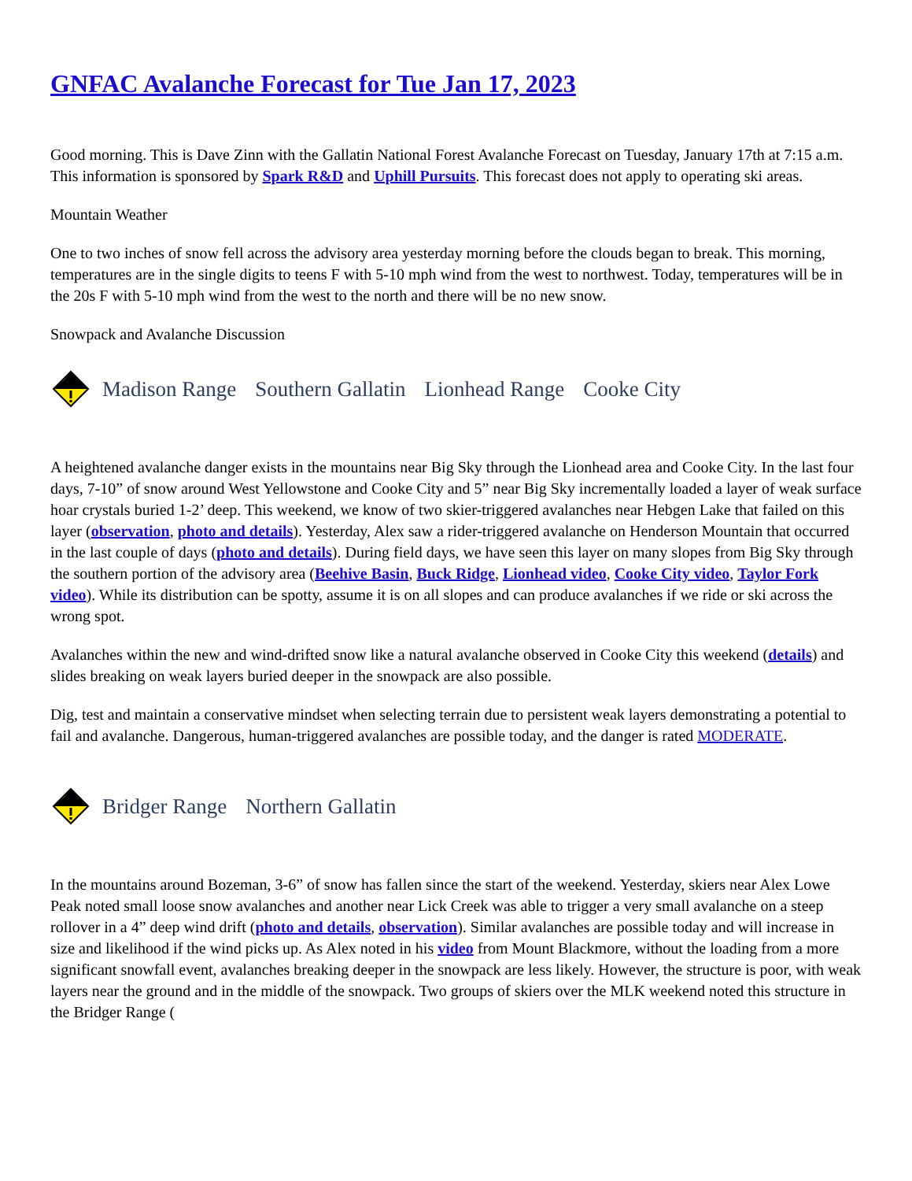GNFAC Avalanche Forecast for Tue Jan 17, 2023
Good morning. This is Dave Zinn with the Gallatin National Forest Avalanche Forecast on Tuesday, January 17th at 7:15 a.m. This information is sponsored by Spark R&D and Uphill Pursuits. This forecast does not apply to operating ski areas.
Mountain Weather
One to two inches of snow fell across the advisory area yesterday morning before the clouds began to break. This morning, temperatures are in the single digits to teens F with 5-10 mph wind from the west to northwest. Today, temperatures will be in the 20s F with 5-10 mph wind from the west to the north and there will be no new snow.
Snowpack and Avalanche Discussion
Madison Range Southern Gallatin Lionhead Range Cooke City
A heightened avalanche danger exists in the mountains near Big Sky through the Lionhead area and Cooke City. In the last four days, 7-10” of snow around West Yellowstone and Cooke City and 5” near Big Sky incrementally loaded a layer of weak surface hoar crystals buried 1-2’ deep. This weekend, we know of two skier-triggered avalanches near Hebgen Lake that failed on this layer (observation, photo and details). Yesterday, Alex saw a rider-triggered avalanche on Henderson Mountain that occurred in the last couple of days (photo and details). During field days, we have seen this layer on many slopes from Big Sky through the southern portion of the advisory area (Beehive Basin, Buck Ridge, Lionhead video, Cooke City video, Taylor Fork video). While its distribution can be spotty, assume it is on all slopes and can produce avalanches if we ride or ski across the wrong spot.
Avalanches within the new and wind-drifted snow like a natural avalanche observed in Cooke City this weekend (details) and slides breaking on weak layers buried deeper in the snowpack are also possible.
Dig, test and maintain a conservative mindset when selecting terrain due to persistent weak layers demonstrating a potential to fail and avalanche. Dangerous, human-triggered avalanches are possible today, and the danger is rated MODERATE.
Bridger Range Northern Gallatin
In the mountains around Bozeman, 3-6” of snow has fallen since the start of the weekend. Yesterday, skiers near Alex Lowe Peak noted small loose snow avalanches and another near Lick Creek was able to trigger a very small avalanche on a steep rollover in a 4” deep wind drift (photo and details, observation). Similar avalanches are possible today and will increase in size and likelihood if the wind picks up. As Alex noted in his video from Mount Blackmore, without the loading from a more significant snowfall event, avalanches breaking deeper in the snowpack are less likely. However, the structure is poor, with weak layers near the ground and in the middle of the snowpack. Two groups of skiers over the MLK weekend noted this structure in the Bridger Range (